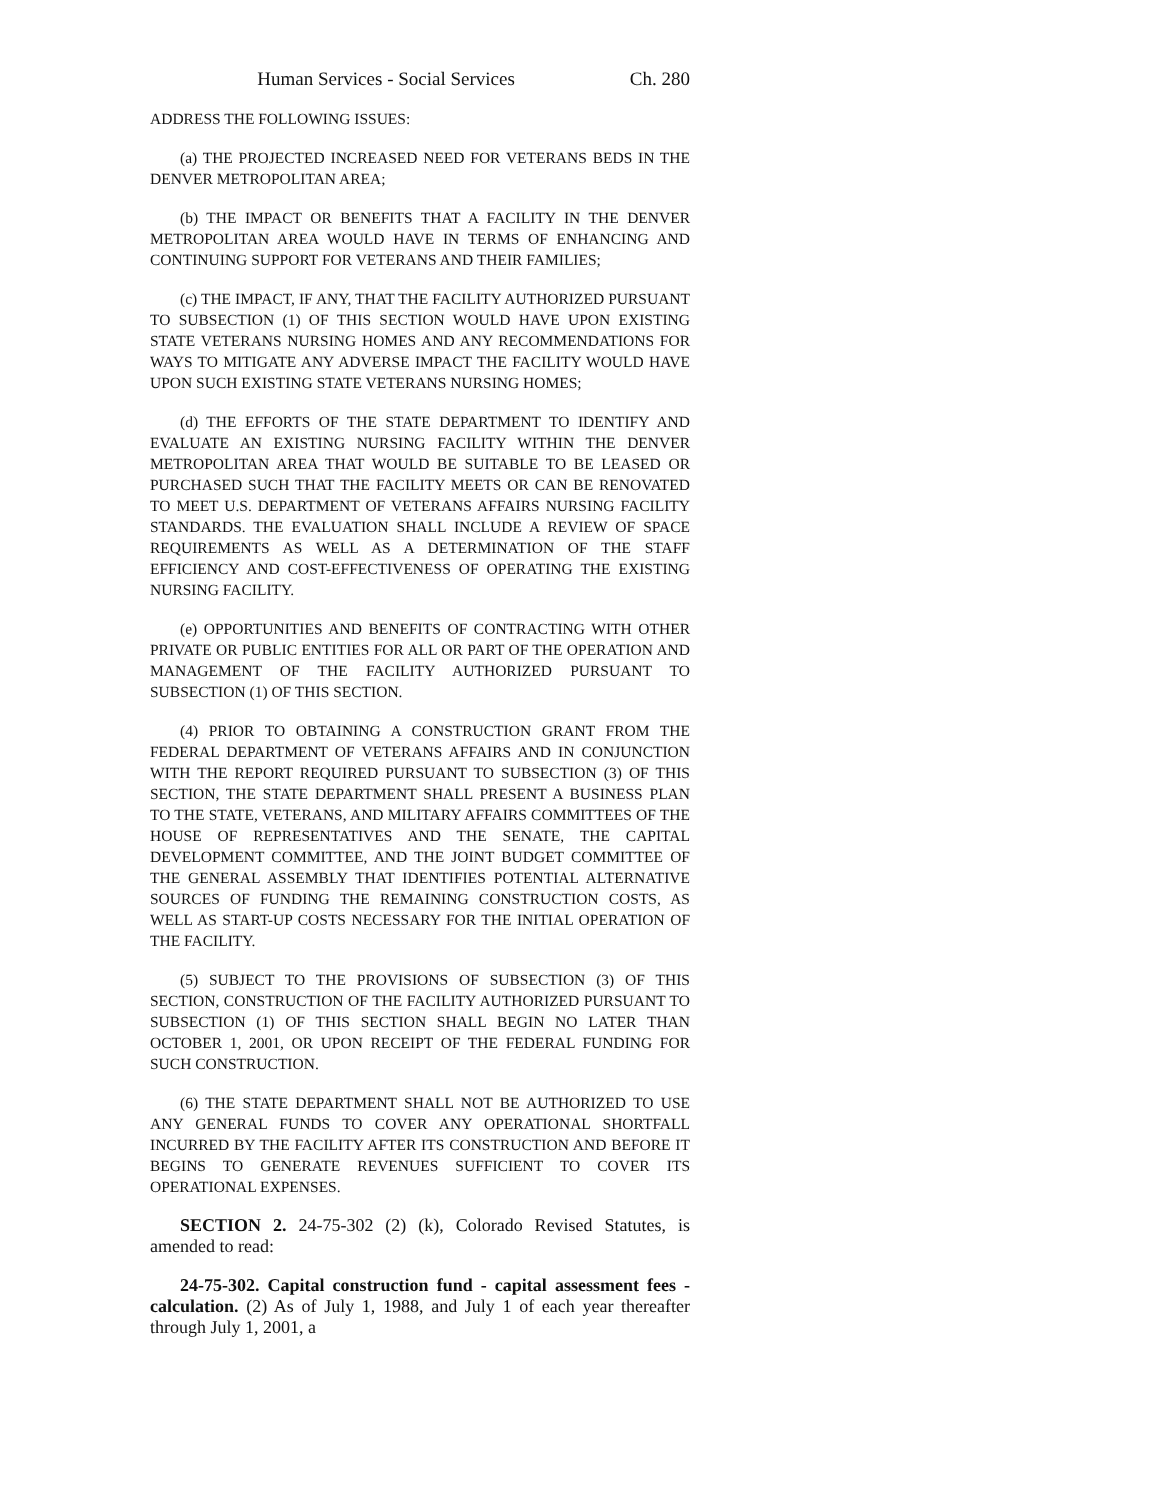Human Services - Social Services Ch. 280
ADDRESS THE FOLLOWING ISSUES:
(a) THE PROJECTED INCREASED NEED FOR VETERANS BEDS IN THE DENVER METROPOLITAN AREA;
(b) THE IMPACT OR BENEFITS THAT A FACILITY IN THE DENVER METROPOLITAN AREA WOULD HAVE IN TERMS OF ENHANCING AND CONTINUING SUPPORT FOR VETERANS AND THEIR FAMILIES;
(c) THE IMPACT, IF ANY, THAT THE FACILITY AUTHORIZED PURSUANT TO SUBSECTION (1) OF THIS SECTION WOULD HAVE UPON EXISTING STATE VETERANS NURSING HOMES AND ANY RECOMMENDATIONS FOR WAYS TO MITIGATE ANY ADVERSE IMPACT THE FACILITY WOULD HAVE UPON SUCH EXISTING STATE VETERANS NURSING HOMES;
(d) THE EFFORTS OF THE STATE DEPARTMENT TO IDENTIFY AND EVALUATE AN EXISTING NURSING FACILITY WITHIN THE DENVER METROPOLITAN AREA THAT WOULD BE SUITABLE TO BE LEASED OR PURCHASED SUCH THAT THE FACILITY MEETS OR CAN BE RENOVATED TO MEET U.S. DEPARTMENT OF VETERANS AFFAIRS NURSING FACILITY STANDARDS. THE EVALUATION SHALL INCLUDE A REVIEW OF SPACE REQUIREMENTS AS WELL AS A DETERMINATION OF THE STAFF EFFICIENCY AND COST-EFFECTIVENESS OF OPERATING THE EXISTING NURSING FACILITY.
(e) OPPORTUNITIES AND BENEFITS OF CONTRACTING WITH OTHER PRIVATE OR PUBLIC ENTITIES FOR ALL OR PART OF THE OPERATION AND MANAGEMENT OF THE FACILITY AUTHORIZED PURSUANT TO SUBSECTION (1) OF THIS SECTION.
(4) PRIOR TO OBTAINING A CONSTRUCTION GRANT FROM THE FEDERAL DEPARTMENT OF VETERANS AFFAIRS AND IN CONJUNCTION WITH THE REPORT REQUIRED PURSUANT TO SUBSECTION (3) OF THIS SECTION, THE STATE DEPARTMENT SHALL PRESENT A BUSINESS PLAN TO THE STATE, VETERANS, AND MILITARY AFFAIRS COMMITTEES OF THE HOUSE OF REPRESENTATIVES AND THE SENATE, THE CAPITAL DEVELOPMENT COMMITTEE, AND THE JOINT BUDGET COMMITTEE OF THE GENERAL ASSEMBLY THAT IDENTIFIES POTENTIAL ALTERNATIVE SOURCES OF FUNDING THE REMAINING CONSTRUCTION COSTS, AS WELL AS START-UP COSTS NECESSARY FOR THE INITIAL OPERATION OF THE FACILITY.
(5) SUBJECT TO THE PROVISIONS OF SUBSECTION (3) OF THIS SECTION, CONSTRUCTION OF THE FACILITY AUTHORIZED PURSUANT TO SUBSECTION (1) OF THIS SECTION SHALL BEGIN NO LATER THAN OCTOBER 1, 2001, OR UPON RECEIPT OF THE FEDERAL FUNDING FOR SUCH CONSTRUCTION.
(6) THE STATE DEPARTMENT SHALL NOT BE AUTHORIZED TO USE ANY GENERAL FUNDS TO COVER ANY OPERATIONAL SHORTFALL INCURRED BY THE FACILITY AFTER ITS CONSTRUCTION AND BEFORE IT BEGINS TO GENERATE REVENUES SUFFICIENT TO COVER ITS OPERATIONAL EXPENSES.
SECTION 2. 24-75-302 (2) (k), Colorado Revised Statutes, is amended to read:
24-75-302. Capital construction fund - capital assessment fees - calculation. (2) As of July 1, 1988, and July 1 of each year thereafter through July 1, 2001, a